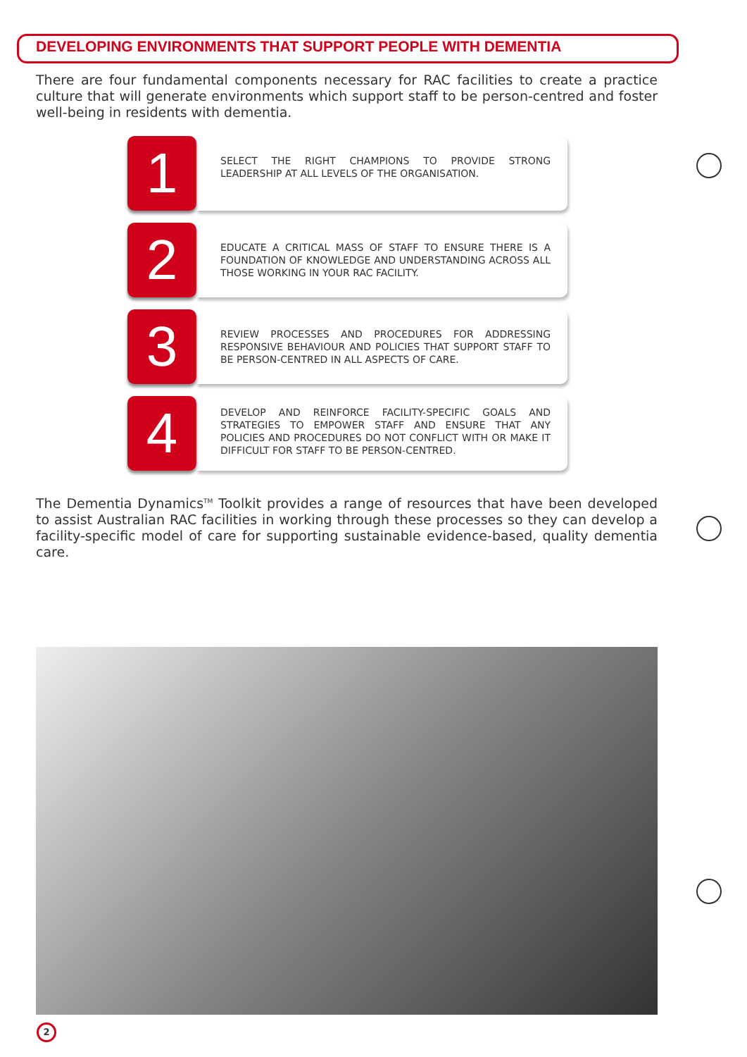DEVELOPING ENVIRONMENTS THAT SUPPORT PEOPLE WITH DEMENTIA
There are four fundamental components necessary for RAC facilities to create a practice culture that will generate environments which support staff to be person-centred and foster well-being in residents with dementia.
1
SELECT THE RIGHT CHAMPIONS TO PROVIDE STRONG LEADERSHIP AT ALL LEVELS OF THE ORGANISATION.
2
EDUCATE A CRITICAL MASS OF STAFF TO ENSURE THERE IS A FOUNDATION OF KNOWLEDGE AND UNDERSTANDING ACROSS ALL THOSE WORKING IN YOUR RAC FACILITY.
3
REVIEW PROCESSES AND PROCEDURES FOR ADDRESSING RESPONSIVE BEHAVIOUR AND POLICIES THAT SUPPORT STAFF TO BE PERSON-CENTRED IN ALL ASPECTS OF CARE.
4
DEVELOP AND REINFORCE FACILITY-SPECIFIC GOALS AND STRATEGIES TO EMPOWER STAFF AND ENSURE THAT ANY POLICIES AND PROCEDURES DO NOT CONFLICT WITH OR MAKE IT DIFFICULT FOR STAFF TO BE PERSON-CENTRED.
The Dementia Dynamics<sup>TM</sup> Toolkit provides a range of resources that have been developed to assist Australian RAC facilities in working through these processes so they can develop a facility-specific model of care for supporting sustainable evidence-based, quality dementia care.
2